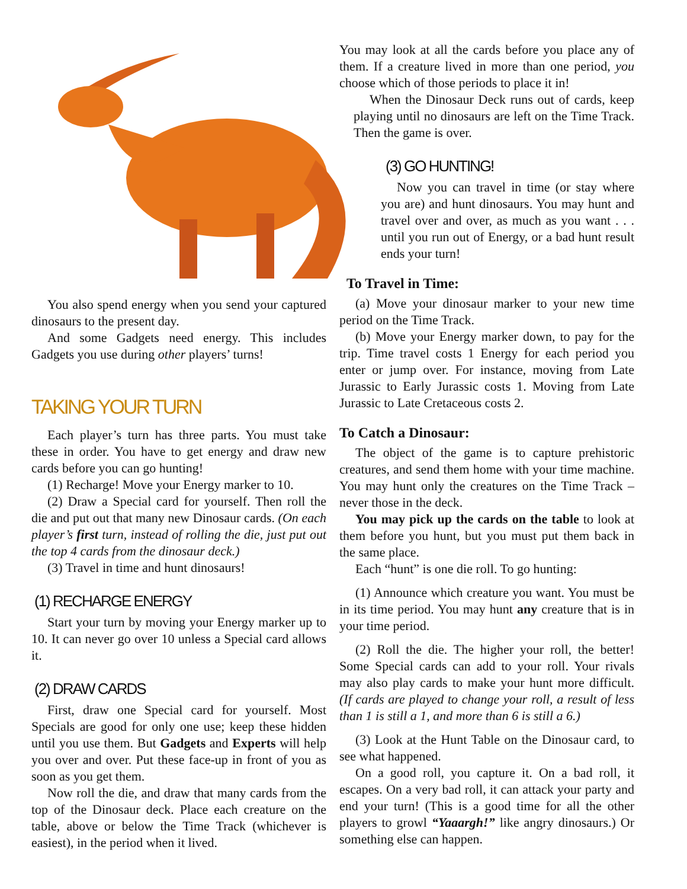You also spend energy when you send your captured dinosaurs to the present day.
And some Gadgets need energy. This includes Gadgets you use during other players’ turns!
TAKING YOUR TURN
Each player’s turn has three parts. You must take these in order. You have to get energy and draw new cards before you can go hunting!
(1) Recharge! Move your Energy marker to 10.
(2) Draw a Special card for yourself. Then roll the die and put out that many new Dinosaur cards. (On each player’s first turn, instead of rolling the die, just put out the top 4 cards from the dinosaur deck.)
(3) Travel in time and hunt dinosaurs!
(1) RECHARGE ENERGY
Start your turn by moving your Energy marker up to 10. It can never go over 10 unless a Special card allows it.
(2) DRAW CARDS
First, draw one Special card for yourself. Most Specials are good for only one use; keep these hidden until you use them. But Gadgets and Experts will help you over and over. Put these face-up in front of you as soon as you get them.
Now roll the die, and draw that many cards from the top of the Dinosaur deck. Place each creature on the table, above or below the Time Track (whichever is easiest), in the period when it lived.
You may look at all the cards before you place any of them. If a creature lived in more than one period, you choose which of those periods to place it in!
When the Dinosaur Deck runs out of cards, keep playing until no dinosaurs are left on the Time Track. Then the game is over.
(3) GO HUNTING!
Now you can travel in time (or stay where you are) and hunt dinosaurs. You may hunt and travel over and over, as much as you want . . . until you run out of Energy, or a bad hunt result ends your turn!
To Travel in Time:
(a) Move your dinosaur marker to your new time period on the Time Track.
(b) Move your Energy marker down, to pay for the trip. Time travel costs 1 Energy for each period you enter or jump over. For instance, moving from Late Jurassic to Early Jurassic costs 1. Moving from Late Jurassic to Late Cretaceous costs 2.
To Catch a Dinosaur:
The object of the game is to capture prehistoric creatures, and send them home with your time machine. You may hunt only the creatures on the Time Track – never those in the deck.
You may pick up the cards on the table to look at them before you hunt, but you must put them back in the same place.
Each “hunt” is one die roll. To go hunting:
(1) Announce which creature you want. You must be in its time period. You may hunt any creature that is in your time period.
(2) Roll the die. The higher your roll, the better! Some Special cards can add to your roll. Your rivals may also play cards to make your hunt more difficult. (If cards are played to change your roll, a result of less than 1 is still a 1, and more than 6 is still a 6.)
(3) Look at the Hunt Table on the Dinosaur card, to see what happened.
On a good roll, you capture it. On a bad roll, it escapes. On a very bad roll, it can attack your party and end your turn! (This is a good time for all the other players to growl “Yaaargh!” like angry dinosaurs.) Or something else can happen.